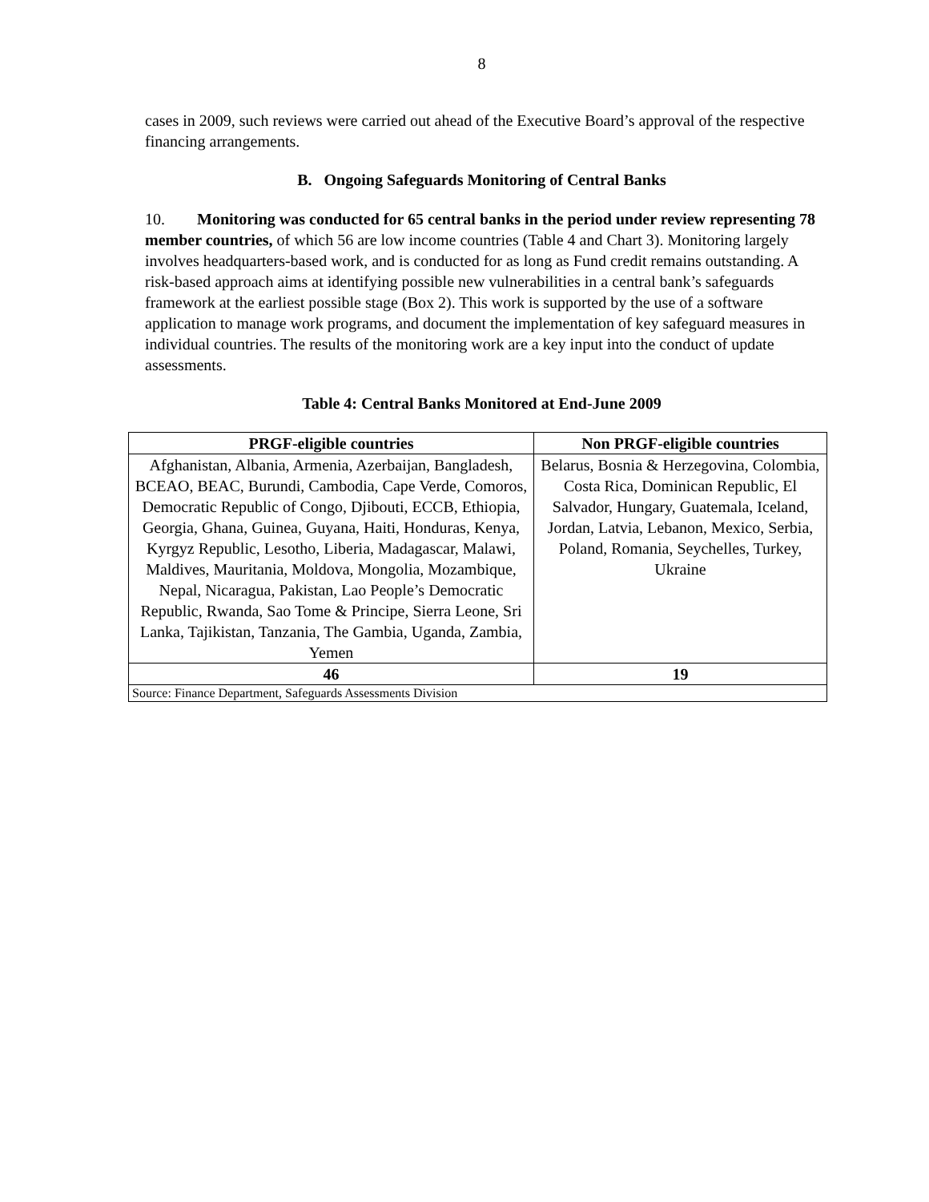8
cases in 2009, such reviews were carried out ahead of the Executive Board’s approval of the respective financing arrangements.
B. Ongoing Safeguards Monitoring of Central Banks
10. Monitoring was conducted for 65 central banks in the period under review representing 78 member countries, of which 56 are low income countries (Table 4 and Chart 3). Monitoring largely involves headquarters-based work, and is conducted for as long as Fund credit remains outstanding. A risk-based approach aims at identifying possible new vulnerabilities in a central bank’s safeguards framework at the earliest possible stage (Box 2). This work is supported by the use of a software application to manage work programs, and document the implementation of key safeguard measures in individual countries. The results of the monitoring work are a key input into the conduct of update assessments.
Table 4: Central Banks Monitored at End-June 2009
| PRGF-eligible countries | Non PRGF-eligible countries |
| --- | --- |
| Afghanistan, Albania, Armenia, Azerbaijan, Bangladesh, BCEAO, BEAC, Burundi, Cambodia, Cape Verde, Comoros, Democratic Republic of Congo, Djibouti, ECCB, Ethiopia, Georgia, Ghana, Guinea, Guyana, Haiti, Honduras, Kenya, Kyrgyz Republic, Lesotho, Liberia, Madagascar, Malawi, Maldives, Mauritania, Moldova, Mongolia, Mozambique, Nepal, Nicaragua, Pakistan, Lao People’s Democratic Republic, Rwanda, Sao Tome & Principe, Sierra Leone, Sri Lanka, Tajikistan, Tanzania, The Gambia, Uganda, Zambia, Yemen | Belarus, Bosnia & Herzegovina, Colombia, Costa Rica, Dominican Republic, El Salvador, Hungary, Guatemala, Iceland, Jordan, Latvia, Lebanon, Mexico, Serbia, Poland, Romania, Seychelles, Turkey, Ukraine |
| 46 | 19 |
| Source: Finance Department, Safeguards Assessments Division | |